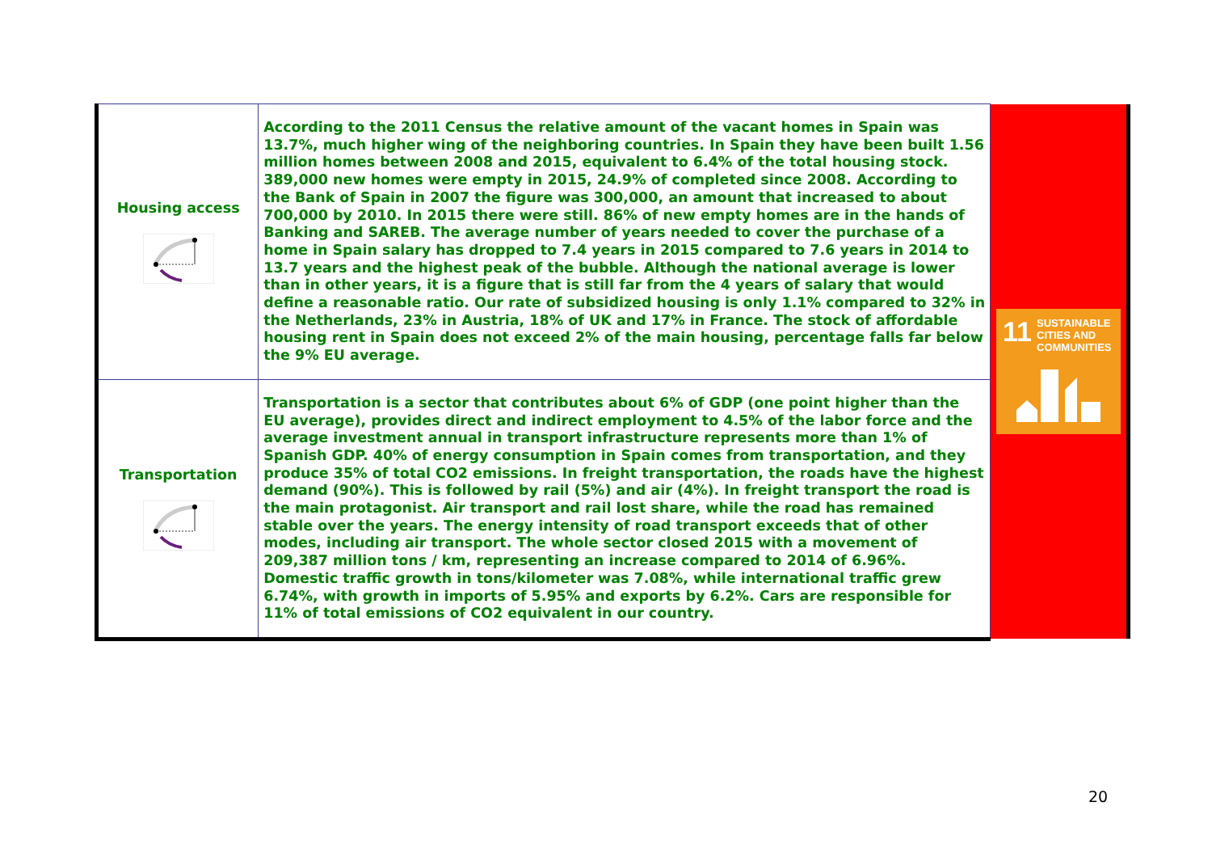| Housing access | According to the 2011 Census the relative amount of the vacant homes in Spain was 13.7%, much higher wing of the neighboring countries. In Spain they have been built 1.56 million homes between 2008 and 2015, equivalent to 6.4% of the total housing stock. 389,000 new homes were empty in 2015, 24.9% of completed since 2008. According to the Bank of Spain in 2007 the figure was 300,000, an amount that increased to about 700,000 by 2010. In 2015 there were still. 86% of new empty homes are in the hands of Banking and SAREB. The average number of years needed to cover the purchase of a home in Spain salary has dropped to 7.4 years in 2015 compared to 7.6 years in 2014 to 13.7 years and the highest peak of the bubble. Although the national average is lower than in other years, it is a figure that is still far from the 4 years of salary that would define a reasonable ratio. Our rate of subsidized housing is only 1.1% compared to 32% in the Netherlands, 23% in Austria, 18% of UK and 17% in France. The stock of affordable housing rent in Spain does not exceed 2% of the main housing, percentage falls far below the 9% EU average. | 11 SUSTAINABLE CITIES AND COMMUNITIES |
| Transportation | Transportation is a sector that contributes about 6% of GDP (one point higher than the EU average), provides direct and indirect employment to 4.5% of the labor force and the average investment annual in transport infrastructure represents more than 1% of Spanish GDP. 40% of energy consumption in Spain comes from transportation, and they produce 35% of total CO2 emissions. In freight transportation, the roads have the highest demand (90%). This is followed by rail (5%) and air (4%). In freight transport the road is the main protagonist. Air transport and rail lost share, while the road has remained stable over the years. The energy intensity of road transport exceeds that of other modes, including air transport. The whole sector closed 2015 with a movement of 209,387 million tons / km, representing an increase compared to 2014 of 6.96%. Domestic traffic growth in tons/kilometer was 7.08%, while international traffic grew 6.74%, with growth in imports of 5.95% and exports by 6.2%. Cars are responsible for 11% of total emissions of CO2 equivalent in our country. | |
20